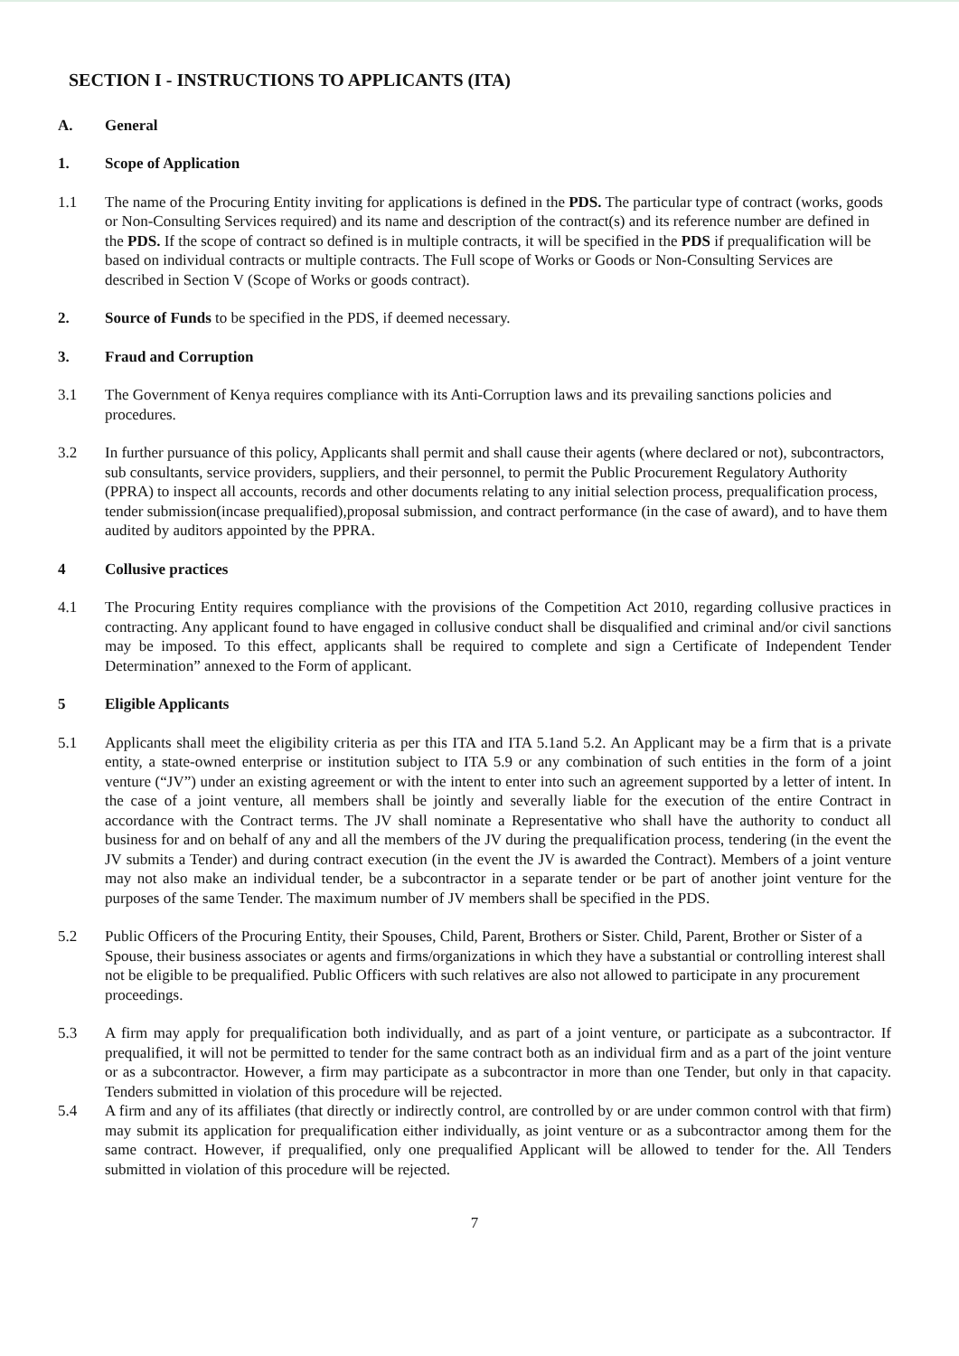SECTION I - INSTRUCTIONS TO APPLICANTS (ITA)
A. General
1. Scope of Application
1.1 The name of the Procuring Entity inviting for applications is defined in the PDS. The particular type of contract (works, goods or Non-Consulting Services required) and its name and description of the contract(s) and its reference number are defined in the PDS. If the scope of contract so defined is in multiple contracts, it will be specified in the PDS if prequalification will be based on individual contracts or multiple contracts. The Full scope of Works or Goods or Non-Consulting Services are described in Section V (Scope of Works or goods contract).
2. Source of Funds to be specified in the PDS, if deemed necessary.
3. Fraud and Corruption
3.1 The Government of Kenya requires compliance with its Anti-Corruption laws and its prevailing sanctions policies and procedures.
3.2 In further pursuance of this policy, Applicants shall permit and shall cause their agents (where declared or not), subcontractors, sub consultants, service providers, suppliers, and their personnel, to permit the Public Procurement Regulatory Authority (PPRA) to inspect all accounts, records and other documents relating to any initial selection process, prequalification process, tender submission(incase prequalified),proposal submission, and contract performance (in the case of award), and to have them audited by auditors appointed by the PPRA.
4 Collusive practices
4.1 The Procuring Entity requires compliance with the provisions of the Competition Act 2010, regarding collusive practices in contracting. Any applicant found to have engaged in collusive conduct shall be disqualified and criminal and/or civil sanctions may be imposed. To this effect, applicants shall be required to complete and sign a Certificate of Independent Tender Determination” annexed to the Form of applicant.
5 Eligible Applicants
5.1 Applicants shall meet the eligibility criteria as per this ITA and ITA 5.1and 5.2. An Applicant may be a firm that is a private entity, a state-owned enterprise or institution subject to ITA 5.9 or any combination of such entities in the form of a joint venture (“JV”) under an existing agreement or with the intent to enter into such an agreement supported by a letter of intent. In the case of a joint venture, all members shall be jointly and severally liable for the execution of the entire Contract in accordance with the Contract terms. The JV shall nominate a Representative who shall have the authority to conduct all business for and on behalf of any and all the members of the JV during the prequalification process, tendering (in the event the JV submits a Tender) and during contract execution (in the event the JV is awarded the Contract). Members of a joint venture may not also make an individual tender, be a subcontractor in a separate tender or be part of another joint venture for the purposes of the same Tender. The maximum number of JV members shall be specified in the PDS.
5.2 Public Officers of the Procuring Entity, their Spouses, Child, Parent, Brothers or Sister. Child, Parent, Brother or Sister of a Spouse, their business associates or agents and firms/organizations in which they have a substantial or controlling interest shall not be eligible to be prequalified. Public Officers with such relatives are also not allowed to participate in any procurement proceedings.
5.3 A firm may apply for prequalification both individually, and as part of a joint venture, or participate as a subcontractor. If prequalified, it will not be permitted to tender for the same contract both as an individual firm and as a part of the joint venture or as a subcontractor. However, a firm may participate as a subcontractor in more than one Tender, but only in that capacity. Tenders submitted in violation of this procedure will be rejected.
5.4 A firm and any of its affiliates (that directly or indirectly control, are controlled by or are under common control with that firm) may submit its application for prequalification either individually, as joint venture or as a subcontractor among them for the same contract. However, if prequalified, only one prequalified Applicant will be allowed to tender for the. All Tenders submitted in violation of this procedure will be rejected.
7